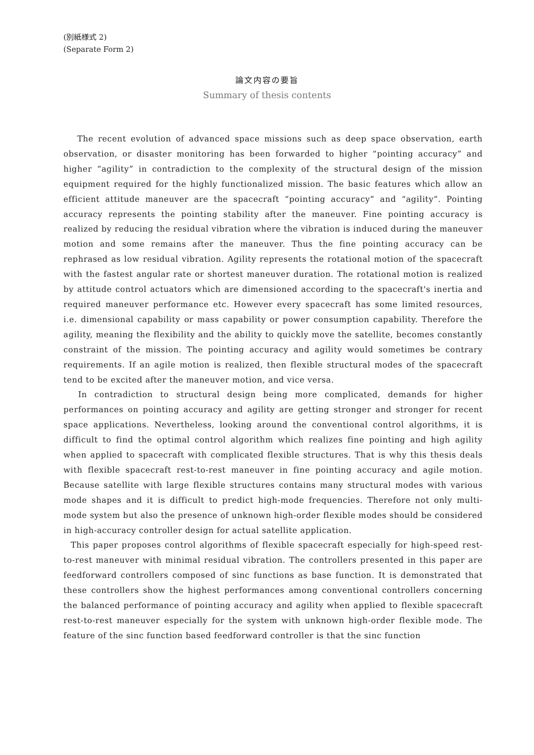(別紙様式 2)
(Separate Form 2)
論文内容の要旨
Summary of thesis contents
The recent evolution of advanced space missions such as deep space observation, earth observation, or disaster monitoring has been forwarded to higher “pointing accuracy” and higher “agility” in contradiction to the complexity of the structural design of the mission equipment required for the highly functionalized mission. The basic features which allow an efficient attitude maneuver are the spacecraft “pointing accuracy” and “agility”. Pointing accuracy represents the pointing stability after the maneuver. Fine pointing accuracy is realized by reducing the residual vibration where the vibration is induced during the maneuver motion and some remains after the maneuver. Thus the fine pointing accuracy can be rephrased as low residual vibration. Agility represents the rotational motion of the spacecraft with the fastest angular rate or shortest maneuver duration. The rotational motion is realized by attitude control actuators which are dimensioned according to the spacecraft's inertia and required maneuver performance etc. However every spacecraft has some limited resources, i.e. dimensional capability or mass capability or power consumption capability. Therefore the agility, meaning the flexibility and the ability to quickly move the satellite, becomes constantly constraint of the mission. The pointing accuracy and agility would sometimes be contrary requirements. If an agile motion is realized, then flexible structural modes of the spacecraft tend to be excited after the maneuver motion, and vice versa.
In contradiction to structural design being more complicated, demands for higher performances on pointing accuracy and agility are getting stronger and stronger for recent space applications. Nevertheless, looking around the conventional control algorithms, it is difficult to find the optimal control algorithm which realizes fine pointing and high agility when applied to spacecraft with complicated flexible structures. That is why this thesis deals with flexible spacecraft rest-to-rest maneuver in fine pointing accuracy and agile motion. Because satellite with large flexible structures contains many structural modes with various mode shapes and it is difficult to predict high-mode frequencies. Therefore not only multi-mode system but also the presence of unknown high-order flexible modes should be considered in high-accuracy controller design for actual satellite application.
This paper proposes control algorithms of flexible spacecraft especially for high-speed rest-to-rest maneuver with minimal residual vibration. The controllers presented in this paper are feedforward controllers composed of sinc functions as base function. It is demonstrated that these controllers show the highest performances among conventional controllers concerning the balanced performance of pointing accuracy and agility when applied to flexible spacecraft rest-to-rest maneuver especially for the system with unknown high-order flexible mode. The feature of the sinc function based feedforward controller is that the sinc function